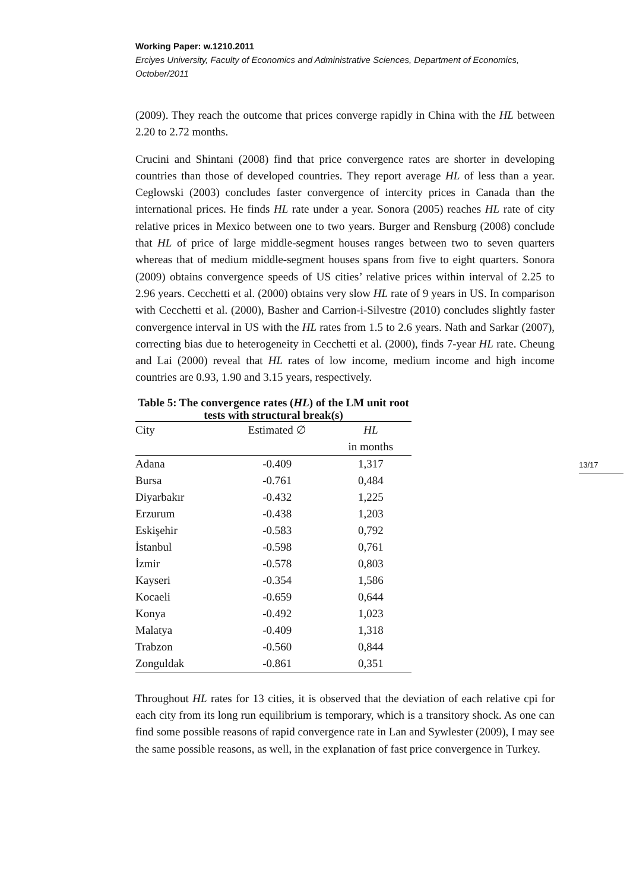Working Paper: w.1210.2011
Erciyes University, Faculty of Economics and Administrative Sciences, Department of Economics, October/2011
(2009). They reach the outcome that prices converge rapidly in China with the HL between 2.20 to 2.72 months.
Crucini and Shintani (2008) find that price convergence rates are shorter in developing countries than those of developed countries. They report average HL of less than a year. Ceglowski (2003) concludes faster convergence of intercity prices in Canada than the international prices. He finds HL rate under a year. Sonora (2005) reaches HL rate of city relative prices in Mexico between one to two years. Burger and Rensburg (2008) conclude that HL of price of large middle-segment houses ranges between two to seven quarters whereas that of medium middle-segment houses spans from five to eight quarters. Sonora (2009) obtains convergence speeds of US cities’ relative prices within interval of 2.25 to 2.96 years. Cecchetti et al. (2000) obtains very slow HL rate of 9 years in US. In comparison with Cecchetti et al. (2000), Basher and Carrion-i-Silvestre (2010) concludes slightly faster convergence interval in US with the HL rates from 1.5 to 2.6 years. Nath and Sarkar (2007), correcting bias due to heterogeneity in Cecchetti et al. (2000), finds 7-year HL rate. Cheung and Lai (2000) reveal that HL rates of low income, medium income and high income countries are 0.93, 1.90 and 3.15 years, respectively.
Table 5: The convergence rates (HL) of the LM unit root tests with structural break(s)
| City | Estimated ∅ | HL in months |
| --- | --- | --- |
| Adana | -0.409 | 1,317 |
| Bursa | -0.761 | 0,484 |
| Diyarbakır | -0.432 | 1,225 |
| Erzurum | -0.438 | 1,203 |
| Eskişehir | -0.583 | 0,792 |
| İstanbul | -0.598 | 0,761 |
| İzmir | -0.578 | 0,803 |
| Kayseri | -0.354 | 1,586 |
| Kocaeli | -0.659 | 0,644 |
| Konya | -0.492 | 1,023 |
| Malatya | -0.409 | 1,318 |
| Trabzon | -0.560 | 0,844 |
| Zonguldak | -0.861 | 0,351 |
Throughout HL rates for 13 cities, it is observed that the deviation of each relative cpi for each city from its long run equilibrium is temporary, which is a transitory shock. As one can find some possible reasons of rapid convergence rate in Lan and Sywlester (2009), I may see the same possible reasons, as well, in the explanation of fast price convergence in Turkey.
13/17